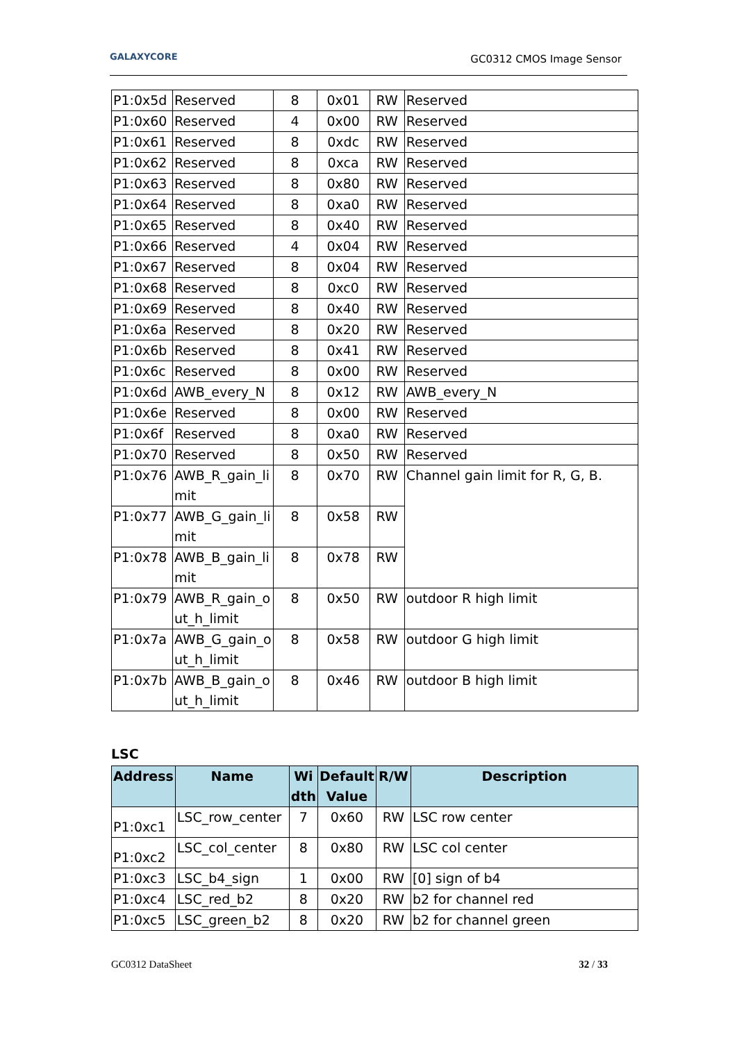GALAXYCORE GC0312 CMOS Image Sensor
| P1:0x5d | Reserved | 8 | 0x01 | RW | Reserved |
| P1:0x60 | Reserved | 4 | 0x00 | RW | Reserved |
| P1:0x61 | Reserved | 8 | 0xdc | RW | Reserved |
| P1:0x62 | Reserved | 8 | 0xca | RW | Reserved |
| P1:0x63 | Reserved | 8 | 0x80 | RW | Reserved |
| P1:0x64 | Reserved | 8 | 0xa0 | RW | Reserved |
| P1:0x65 | Reserved | 8 | 0x40 | RW | Reserved |
| P1:0x66 | Reserved | 4 | 0x04 | RW | Reserved |
| P1:0x67 | Reserved | 8 | 0x04 | RW | Reserved |
| P1:0x68 | Reserved | 8 | 0xc0 | RW | Reserved |
| P1:0x69 | Reserved | 8 | 0x40 | RW | Reserved |
| P1:0x6a | Reserved | 8 | 0x20 | RW | Reserved |
| P1:0x6b | Reserved | 8 | 0x41 | RW | Reserved |
| P1:0x6c | Reserved | 8 | 0x00 | RW | Reserved |
| P1:0x6d | AWB_every_N | 8 | 0x12 | RW | AWB_every_N |
| P1:0x6e | Reserved | 8 | 0x00 | RW | Reserved |
| P1:0x6f | Reserved | 8 | 0xa0 | RW | Reserved |
| P1:0x70 | Reserved | 8 | 0x50 | RW | Reserved |
| P1:0x76 | AWB_R_gain_li mit | 8 | 0x70 | RW | Channel gain limit for R, G, B. |
| P1:0x77 | AWB_G_gain_li mit | 8 | 0x58 | RW | |
| P1:0x78 | AWB_B_gain_li mit | 8 | 0x78 | RW | |
| P1:0x79 | AWB_R_gain_o ut_h_limit | 8 | 0x50 | RW | outdoor R high limit |
| P1:0x7a | AWB_G_gain_o ut_h_limit | 8 | 0x58 | RW | outdoor G high limit |
| P1:0x7b | AWB_B_gain_o ut_h_limit | 8 | 0x46 | RW | outdoor B high limit |
LSC
| Address | Name | Wi dth | Default Value | R/W | Description |
| --- | --- | --- | --- | --- | --- |
| P1:0xc1 | LSC_row_center | 7 | 0x60 | RW | LSC row center |
| P1:0xc2 | LSC_col_center | 8 | 0x80 | RW | LSC col center |
| P1:0xc3 | LSC_b4_sign | 1 | 0x00 | RW | [0] sign of b4 |
| P1:0xc4 | LSC_red_b2 | 8 | 0x20 | RW | b2 for channel red |
| P1:0xc5 | LSC_green_b2 | 8 | 0x20 | RW | b2 for channel green |
GC0312 DataSheet 32 / 33